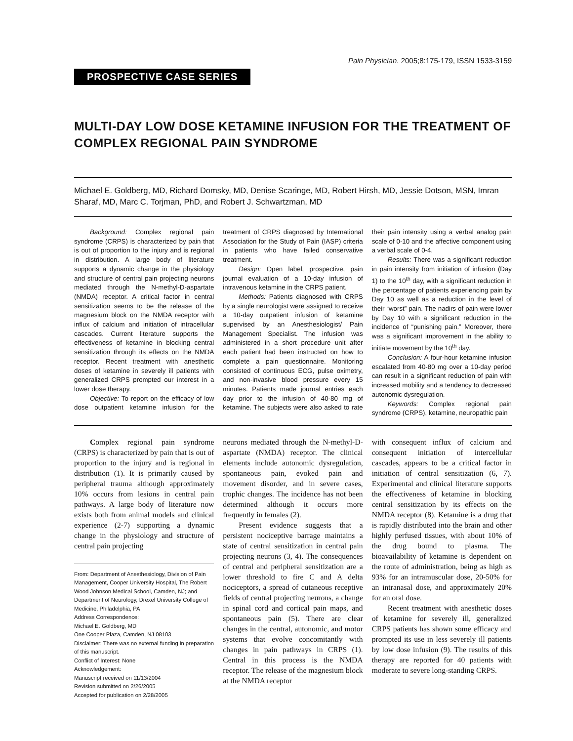Pain Physician. 2005;8:175-179, ISSN 1533-3159
PROSPECTIVE CASE SERIES
MULTI-DAY LOW DOSE KETAMINE INFUSION FOR THE TREATMENT OF COMPLEX REGIONAL PAIN SYNDROME
Michael E. Goldberg, MD, Richard Domsky, MD, Denise Scaringe, MD, Robert Hirsh, MD, Jessie Dotson, MSN, Imran Sharaf, MD, Marc C. Torjman, PhD, and Robert J. Schwartzman, MD
Background: Complex regional pain syndrome (CRPS) is characterized by pain that is out of proportion to the injury and is regional in distribution. A large body of literature supports a dynamic change in the physiology and structure of central pain projecting neurons mediated through the N-methyl-D-aspartate (NMDA) receptor. A critical factor in central sensitization seems to be the release of the magnesium block on the NMDA receptor with influx of calcium and initiation of intracellular cascades. Current literature supports the effectiveness of ketamine in blocking central sensitization through its effects on the NMDA receptor. Recent treatment with anesthetic doses of ketamine in severely ill patients with generalized CRPS prompted our interest in a lower dose therapy.
Objective: To report on the efficacy of low dose outpatient ketamine infusion for the treatment of CRPS diagnosed by International Association for the Study of Pain (IASP) criteria in patients who have failed conservative treatment.
Design: Open label, prospective, pain journal evaluation of a 10-day infusion of intravenous ketamine in the CRPS patient.
Methods: Patients diagnosed with CRPS by a single neurologist were assigned to receive a 10-day outpatient infusion of ketamine supervised by an Anesthesiologist/ Pain Management Specialist. The infusion was administered in a short procedure unit after each patient had been instructed on how to complete a pain questionnaire. Monitoring consisted of continuous ECG, pulse oximetry, and non-invasive blood pressure every 15 minutes. Patients made journal entries each day prior to the infusion of 40-80 mg of ketamine. The subjects were also asked to rate their pain intensity using a verbal analog pain scale of 0-10 and the affective component using a verbal scale of 0-4.
Results: There was a significant reduction in pain intensity from initiation of infusion (Day 1) to the 10<sup>th</sup> day, with a significant reduction in the percentage of patients experiencing pain by Day 10 as well as a reduction in the level of their “worst” pain. The nadirs of pain were lower by Day 10 with a significant reduction in the incidence of “punishing pain.” Moreover, there was a significant improvement in the ability to initiate movement by the 10<sup>th</sup> day.
Conclusion: A four-hour ketamine infusion escalated from 40-80 mg over a 10-day period can result in a significant reduction of pain with increased mobility and a tendency to decreased autonomic dysregulation.
Keywords: Complex regional pain syndrome (CRPS), ketamine, neuropathic pain
Complex regional pain syndrome (CRPS) is characterized by pain that is out of proportion to the injury and is regional in distribution (1). It is primarily caused by peripheral trauma although approximately 10% occurs from lesions in central pain pathways. A large body of literature now exists both from animal models and clinical experience (2-7) supporting a dynamic change in the physiology and structure of central pain projecting
From: Department of Anesthesiology, Division of Pain Management, Cooper University Hospital, The Robert Wood Johnson Medical School, Camden, NJ; and Department of Neurology, Drexel University College of Medicine, Philadelphia, PA
Address Correspondence:
Michael E. Goldberg, MD
One Cooper Plaza, Camden, NJ 08103
Disclaimer: There was no external funding in preparation of this manuscript.
Conflict of Interest: None
Acknowledgement:
Manuscript received on 11/13/2004
Revision submitted on 2/26/2005
Accepted for publication on 2/28/2005
neurons mediated through the N-methyl-D-aspartate (NMDA) receptor. The clinical elements include autonomic dysregulation, spontaneous pain, evoked pain and movement disorder, and in severe cases, trophic changes. The incidence has not been determined although it occurs more frequently in females (2).
Present evidence suggests that a persistent nociceptive barrage maintains a state of central sensitization in central pain projecting neurons (3, 4). The consequences of central and peripheral sensitization are a lower threshold to fire C and A delta nociceptors, a spread of cutaneous receptive fields of central projecting neurons, a change in spinal cord and cortical pain maps, and spontaneous pain (5). There are clear changes in the central, autonomic, and motor systems that evolve concomitantly with changes in pain pathways in CRPS (1). Central in this process is the NMDA receptor. The release of the magnesium block at the NMDA receptor
with consequent influx of calcium and consequent initiation of intercellular cascades, appears to be a critical factor in initiation of central sensitization (6, 7). Experimental and clinical literature supports the effectiveness of ketamine in blocking central sensitization by its effects on the NMDA receptor (8). Ketamine is a drug that is rapidly distributed into the brain and other highly perfused tissues, with about 10% of the drug bound to plasma. The bioavailability of ketamine is dependent on the route of administration, being as high as 93% for an intramuscular dose, 20-50% for an intranasal dose, and approximately 20% for an oral dose.
Recent treatment with anesthetic doses of ketamine for severely ill, generalized CRPS patients has shown some efficacy and prompted its use in less severely ill patients by low dose infusion (9). The results of this therapy are reported for 40 patients with moderate to severe long-standing CRPS.